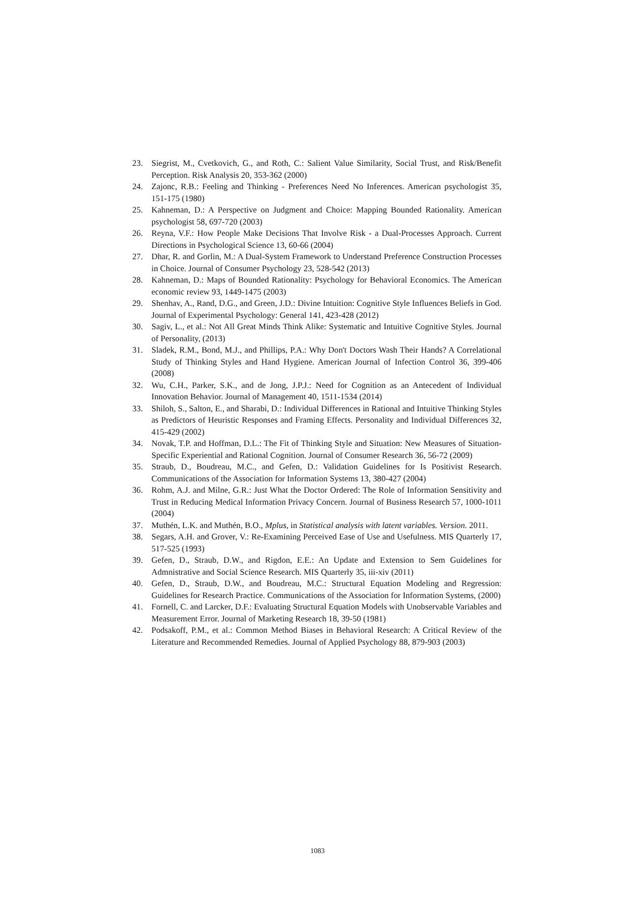23. Siegrist, M., Cvetkovich, G., and Roth, C.: Salient Value Similarity, Social Trust, and Risk/Benefit Perception. Risk Analysis 20, 353-362 (2000)
24. Zajonc, R.B.: Feeling and Thinking - Preferences Need No Inferences. American psychologist 35, 151-175 (1980)
25. Kahneman, D.: A Perspective on Judgment and Choice: Mapping Bounded Rationality. American psychologist 58, 697-720 (2003)
26. Reyna, V.F.: How People Make Decisions That Involve Risk - a Dual-Processes Approach. Current Directions in Psychological Science 13, 60-66 (2004)
27. Dhar, R. and Gorlin, M.: A Dual-System Framework to Understand Preference Construction Processes in Choice. Journal of Consumer Psychology 23, 528-542 (2013)
28. Kahneman, D.: Maps of Bounded Rationality: Psychology for Behavioral Economics. The American economic review 93, 1449-1475 (2003)
29. Shenhav, A., Rand, D.G., and Green, J.D.: Divine Intuition: Cognitive Style Influences Beliefs in God. Journal of Experimental Psychology: General 141, 423-428 (2012)
30. Sagiv, L., et al.: Not All Great Minds Think Alike: Systematic and Intuitive Cognitive Styles. Journal of Personality, (2013)
31. Sladek, R.M., Bond, M.J., and Phillips, P.A.: Why Don't Doctors Wash Their Hands? A Correlational Study of Thinking Styles and Hand Hygiene. American Journal of Infection Control 36, 399-406 (2008)
32. Wu, C.H., Parker, S.K., and de Jong, J.P.J.: Need for Cognition as an Antecedent of Individual Innovation Behavior. Journal of Management 40, 1511-1534 (2014)
33. Shiloh, S., Salton, E., and Sharabi, D.: Individual Differences in Rational and Intuitive Thinking Styles as Predictors of Heuristic Responses and Framing Effects. Personality and Individual Differences 32, 415-429 (2002)
34. Novak, T.P. and Hoffman, D.L.: The Fit of Thinking Style and Situation: New Measures of Situation-Specific Experiential and Rational Cognition. Journal of Consumer Research 36, 56-72 (2009)
35. Straub, D., Boudreau, M.C., and Gefen, D.: Validation Guidelines for Is Positivist Research. Communications of the Association for Information Systems 13, 380-427 (2004)
36. Rohm, A.J. and Milne, G.R.: Just What the Doctor Ordered: The Role of Information Sensitivity and Trust in Reducing Medical Information Privacy Concern. Journal of Business Research 57, 1000-1011 (2004)
37. Muthén, L.K. and Muthén, B.O., Mplus, in Statistical analysis with latent variables. Version. 2011.
38. Segars, A.H. and Grover, V.: Re-Examining Perceived Ease of Use and Usefulness. MIS Quarterly 17, 517-525 (1993)
39. Gefen, D., Straub, D.W., and Rigdon, E.E.: An Update and Extension to Sem Guidelines for Admnistrative and Social Science Research. MIS Quarterly 35, iii-xiv (2011)
40. Gefen, D., Straub, D.W., and Boudreau, M.C.: Structural Equation Modeling and Regression: Guidelines for Research Practice. Communications of the Association for Information Systems, (2000)
41. Fornell, C. and Larcker, D.F.: Evaluating Structural Equation Models with Unobservable Variables and Measurement Error. Journal of Marketing Research 18, 39-50 (1981)
42. Podsakoff, P.M., et al.: Common Method Biases in Behavioral Research: A Critical Review of the Literature and Recommended Remedies. Journal of Applied Psychology 88, 879-903 (2003)
1083